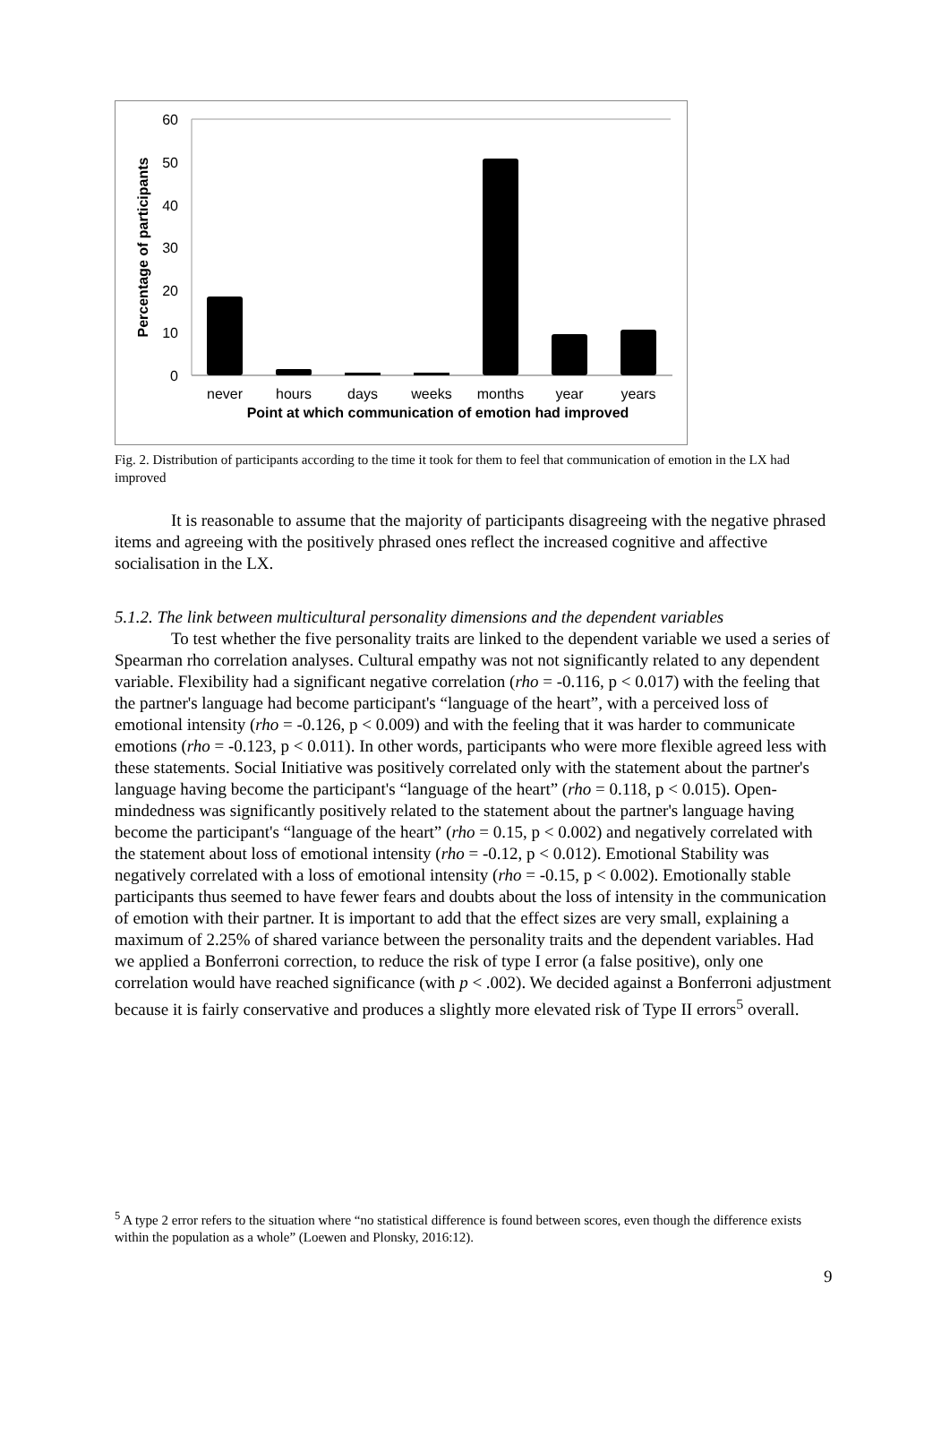60
50
40
30
20
10
0
never
hours
days
weeks
months
year
years
Point at which communication of emotion had improved
Percentage of participants
Fig. 2. Distribution of participants according to the time it took for them to feel that communication of emotion in the LX had improved
It is reasonable to assume that the majority of participants disagreeing with the negative phrased items and agreeing with the positively phrased ones reflect the increased cognitive and affective socialisation in the LX.
5.1.2. The link between multicultural personality dimensions and the dependent variables
To test whether the five personality traits are linked to the dependent variable we used a series of Spearman rho correlation analyses. Cultural empathy was not not significantly related to any dependent variable. Flexibility had a significant negative correlation (rho = -0.116, p < 0.017) with the feeling that the partner's language had become participant's “language of the heart”, with a perceived loss of emotional intensity (rho = -0.126, p < 0.009) and with the feeling that it was harder to communicate emotions (rho = -0.123, p < 0.011). In other words, participants who were more flexible agreed less with these statements. Social Initiative was positively correlated only with the statement about the partner's language having become the participant's “language of the heart” (rho = 0.118, p < 0.015). Open-mindedness was significantly positively related to the statement about the partner's language having become the participant's “language of the heart” (rho = 0.15, p < 0.002) and negatively correlated with the statement about loss of emotional intensity (rho = -0.12, p < 0.012). Emotional Stability was negatively correlated with a loss of emotional intensity (rho = -0.15, p < 0.002). Emotionally stable participants thus seemed to have fewer fears and doubts about the loss of intensity in the communication of emotion with their partner. It is important to add that the effect sizes are very small, explaining a maximum of 2.25% of shared variance between the personality traits and the dependent variables. Had we applied a Bonferroni correction, to reduce the risk of type I error (a false positive), only one correlation would have reached significance (with p < .002). We decided against a Bonferroni adjustment because it is fairly conservative and produces a slightly more elevated risk of Type II errors<sup>5</sup> overall.
<sup>5</sup> A type 2 error refers to the situation where “no statistical difference is found between scores, even though the difference exists within the population as a whole” (Loewen and Plonsky, 2016:12).
9